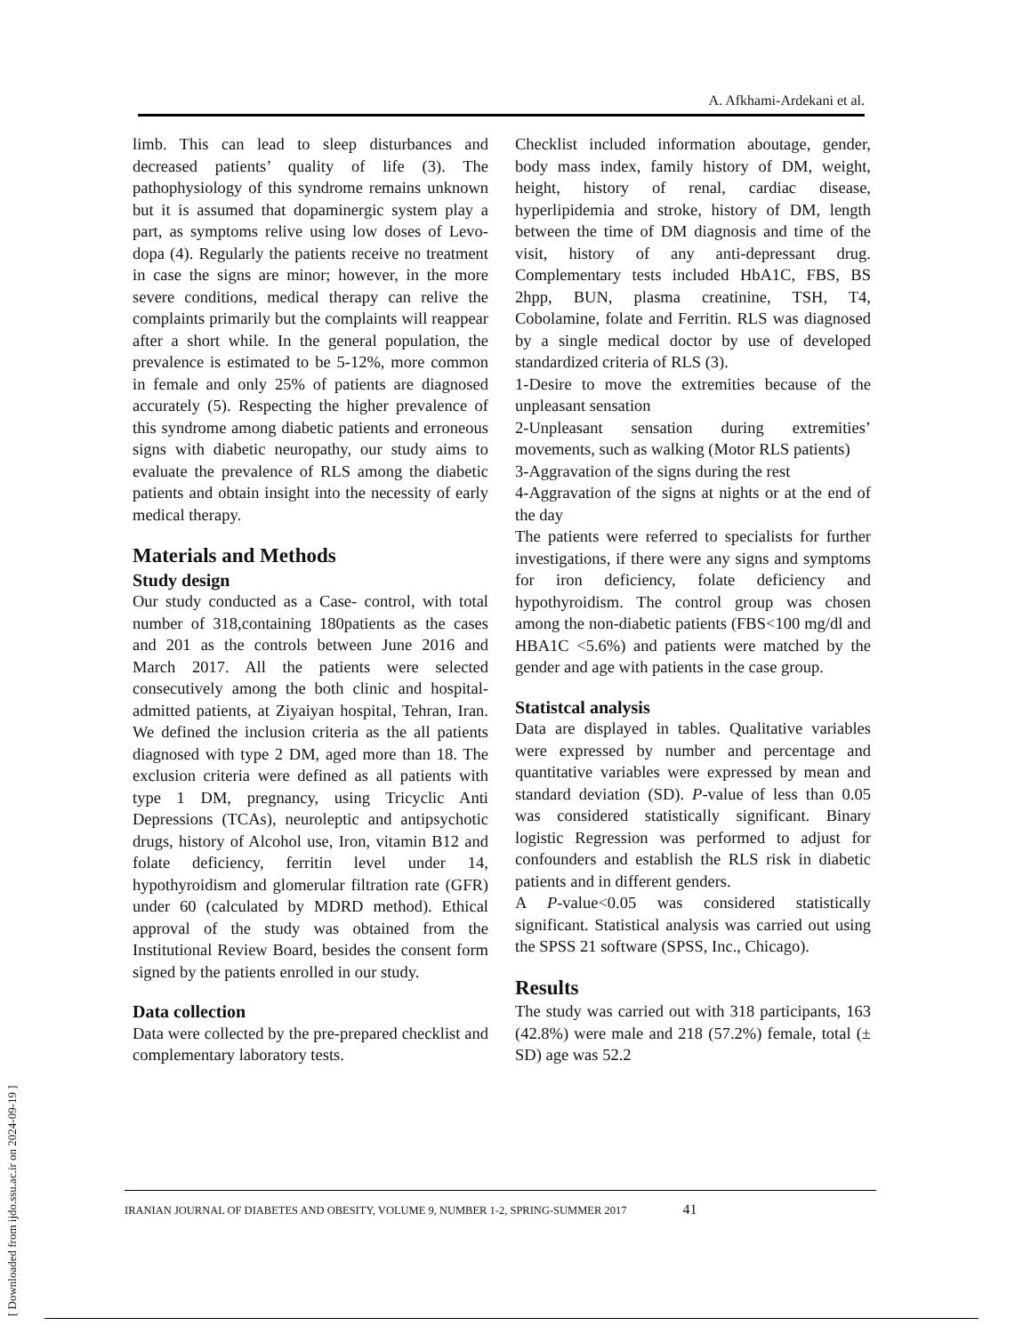A. Afkhami-Ardekani et al.
limb. This can lead to sleep disturbances and decreased patients’ quality of life (3). The pathophysiology of this syndrome remains unknown but it is assumed that dopaminergic system play a part, as symptoms relive using low doses of Levo- dopa (4). Regularly the patients receive no treatment in case the signs are minor; however, in the more severe conditions, medical therapy can relive the complaints primarily but the complaints will reappear after a short while. In the general population, the prevalence is estimated to be 5-12%, more common in female and only 25% of patients are diagnosed accurately (5). Respecting the higher prevalence of this syndrome among diabetic patients and erroneous signs with diabetic neuropathy, our study aims to evaluate the prevalence of RLS among the diabetic patients and obtain insight into the necessity of early medical therapy.
Materials and Methods
Study design
Our study conducted as a Case- control, with total number of 318,containing 180patients as the cases and 201 as the controls between June 2016 and March 2017. All the patients were selected consecutively among the both clinic and hospital-admitted patients, at Ziyaiyan hospital, Tehran, Iran. We defined the inclusion criteria as the all patients diagnosed with type 2 DM, aged more than 18. The exclusion criteria were defined as all patients with type 1 DM, pregnancy, using Tricyclic Anti Depressions (TCAs), neuroleptic and antipsychotic drugs, history of Alcohol use, Iron, vitamin B12 and folate deficiency, ferritin level under 14, hypothyroidism and glomerular filtration rate (GFR) under 60 (calculated by MDRD method). Ethical approval of the study was obtained from the Institutional Review Board, besides the consent form signed by the patients enrolled in our study.
Data collection
Data were collected by the pre-prepared checklist and complementary laboratory tests.
Checklist included information aboutage, gender, body mass index, family history of DM, weight, height, history of renal, cardiac disease, hyperlipidemia and stroke, history of DM, length between the time of DM diagnosis and time of the visit, history of any anti-depressant drug. Complementary tests included HbA1C, FBS, BS 2hpp, BUN, plasma creatinine, TSH, T4, Cobolamine, folate and Ferritin. RLS was diagnosed by a single medical doctor by use of developed standardized criteria of RLS (3).
1-Desire to move the extremities because of the unpleasant sensation
2-Unpleasant sensation during extremities’ movements, such as walking (Motor RLS patients)
3-Aggravation of the signs during the rest
4-Aggravation of the signs at nights or at the end of the day
The patients were referred to specialists for further investigations, if there were any signs and symptoms for iron deficiency, folate deficiency and hypothyroidism. The control group was chosen among the non-diabetic patients (FBS<100 mg/dl and HBA1C <5.6%) and patients were matched by the gender and age with patients in the case group.
Statistcal analysis
Data are displayed in tables. Qualitative variables were expressed by number and percentage and quantitative variables were expressed by mean and standard deviation (SD). P-value of less than 0.05 was considered statistically significant. Binary logistic Regression was performed to adjust for confounders and establish the RLS risk in diabetic patients and in different genders.
A P-value<0.05 was considered statistically significant. Statistical analysis was carried out using the SPSS 21 software (SPSS, Inc., Chicago).
Results
The study was carried out with 318 participants, 163 (42.8%) were male and 218 (57.2%) female, total (± SD) age was 52.2
IRANIAN JOURNAL OF DIABETES AND OBESITY, VOLUME 9, NUMBER 1-2, SPRING-SUMMER 2017 41
[ Downloaded from ijdo.ssu.ac.ir on 2024-09-19 ]